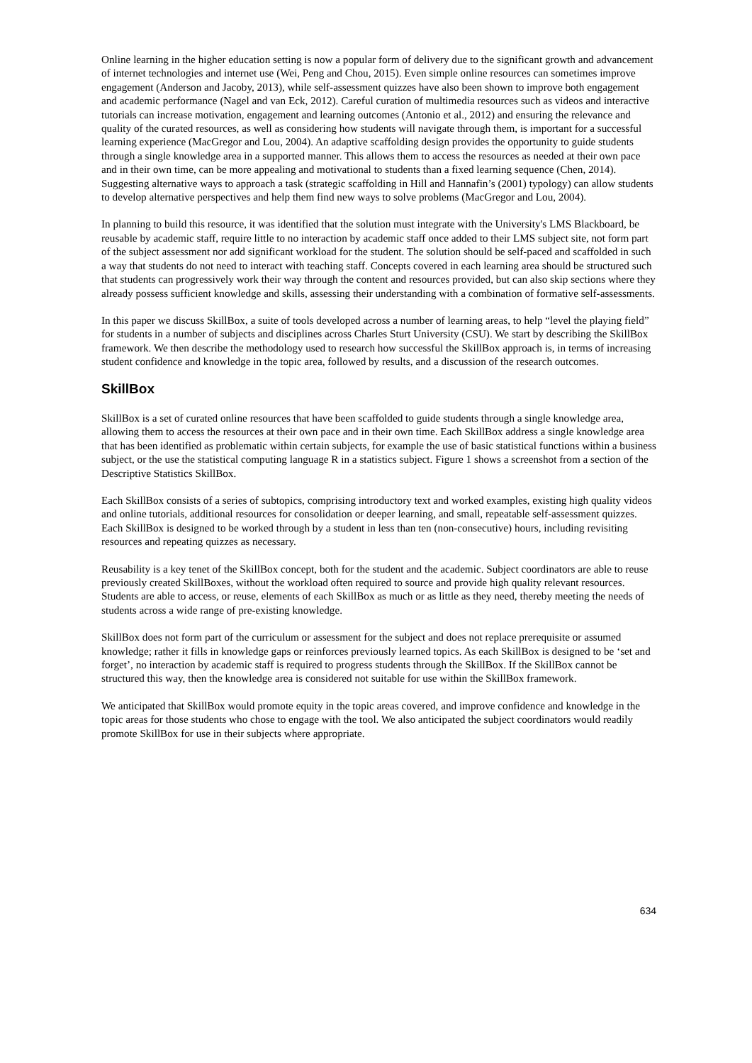Online learning in the higher education setting is now a popular form of delivery due to the significant growth and advancement of internet technologies and internet use (Wei, Peng and Chou, 2015). Even simple online resources can sometimes improve engagement (Anderson and Jacoby, 2013), while self-assessment quizzes have also been shown to improve both engagement and academic performance (Nagel and van Eck, 2012). Careful curation of multimedia resources such as videos and interactive tutorials can increase motivation, engagement and learning outcomes (Antonio et al., 2012) and ensuring the relevance and quality of the curated resources, as well as considering how students will navigate through them, is important for a successful learning experience (MacGregor and Lou, 2004). An adaptive scaffolding design provides the opportunity to guide students through a single knowledge area in a supported manner. This allows them to access the resources as needed at their own pace and in their own time, can be more appealing and motivational to students than a fixed learning sequence (Chen, 2014). Suggesting alternative ways to approach a task (strategic scaffolding in Hill and Hannafin’s (2001) typology) can allow students to develop alternative perspectives and help them find new ways to solve problems (MacGregor and Lou, 2004).
In planning to build this resource, it was identified that the solution must integrate with the University's LMS Blackboard, be reusable by academic staff, require little to no interaction by academic staff once added to their LMS subject site, not form part of the subject assessment nor add significant workload for the student. The solution should be self-paced and scaffolded in such a way that students do not need to interact with teaching staff. Concepts covered in each learning area should be structured such that students can progressively work their way through the content and resources provided, but can also skip sections where they already possess sufficient knowledge and skills, assessing their understanding with a combination of formative self-assessments.
In this paper we discuss SkillBox, a suite of tools developed across a number of learning areas, to help “level the playing field” for students in a number of subjects and disciplines across Charles Sturt University (CSU). We start by describing the SkillBox framework. We then describe the methodology used to research how successful the SkillBox approach is, in terms of increasing student confidence and knowledge in the topic area, followed by results, and a discussion of the research outcomes.
SkillBox
SkillBox is a set of curated online resources that have been scaffolded to guide students through a single knowledge area, allowing them to access the resources at their own pace and in their own time. Each SkillBox address a single knowledge area that has been identified as problematic within certain subjects, for example the use of basic statistical functions within a business subject, or the use the statistical computing language R in a statistics subject. Figure 1 shows a screenshot from a section of the Descriptive Statistics SkillBox.
Each SkillBox consists of a series of subtopics, comprising introductory text and worked examples, existing high quality videos and online tutorials, additional resources for consolidation or deeper learning, and small, repeatable self-assessment quizzes. Each SkillBox is designed to be worked through by a student in less than ten (non-consecutive) hours, including revisiting resources and repeating quizzes as necessary.
Reusability is a key tenet of the SkillBox concept, both for the student and the academic. Subject coordinators are able to reuse previously created SkillBoxes, without the workload often required to source and provide high quality relevant resources. Students are able to access, or reuse, elements of each SkillBox as much or as little as they need, thereby meeting the needs of students across a wide range of pre-existing knowledge.
SkillBox does not form part of the curriculum or assessment for the subject and does not replace prerequisite or assumed knowledge; rather it fills in knowledge gaps or reinforces previously learned topics. As each SkillBox is designed to be ‘set and forget’, no interaction by academic staff is required to progress students through the SkillBox. If the SkillBox cannot be structured this way, then the knowledge area is considered not suitable for use within the SkillBox framework.
We anticipated that SkillBox would promote equity in the topic areas covered, and improve confidence and knowledge in the topic areas for those students who chose to engage with the tool. We also anticipated the subject coordinators would readily promote SkillBox for use in their subjects where appropriate.
634